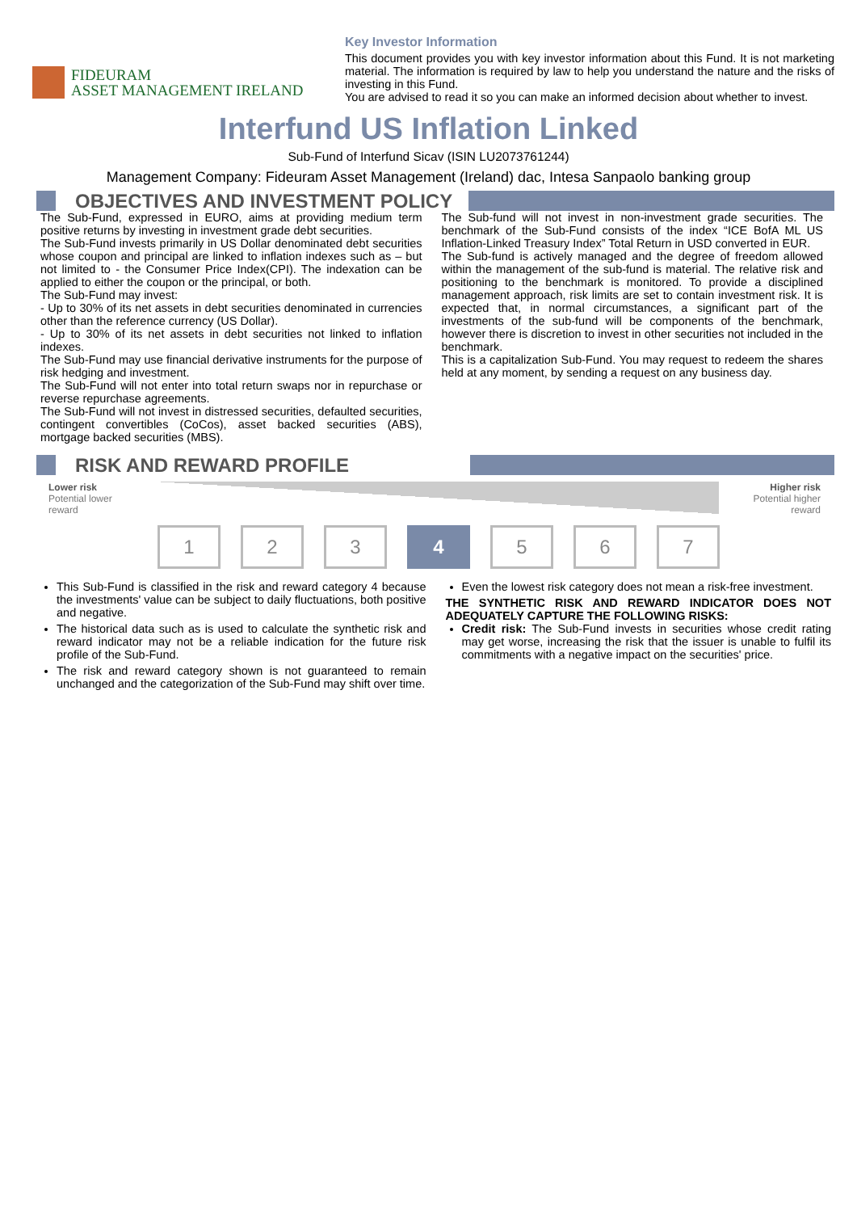FIDEURAM
ASSET MANAGEMENT IRELAND
Key Investor Information
This document provides you with key investor information about this Fund. It is not marketing material. The information is required by law to help you understand the nature and the risks of investing in this Fund.
You are advised to read it so you can make an informed decision about whether to invest.
Interfund US Inflation Linked
Sub-Fund of Interfund Sicav (ISIN LU2073761244)
Management Company: Fideuram Asset Management (Ireland) dac, Intesa Sanpaolo banking group
OBJECTIVES AND INVESTMENT POLICY
The Sub-Fund, expressed in EURO, aims at providing medium term positive returns by investing in investment grade debt securities.
The Sub-Fund invests primarily in US Dollar denominated debt securities whose coupon and principal are linked to inflation indexes such as – but not limited to - the Consumer Price Index(CPI). The indexation can be applied to either the coupon or the principal, or both.
The Sub-Fund may invest:
- Up to 30% of its net assets in debt securities denominated in currencies other than the reference currency (US Dollar).
- Up to 30% of its net assets in debt securities not linked to inflation indexes.
The Sub-Fund may use financial derivative instruments for the purpose of risk hedging and investment.
The Sub-Fund will not enter into total return swaps nor in repurchase or reverse repurchase agreements.
The Sub-Fund will not invest in distressed securities, defaulted securities, contingent convertibles (CoCos), asset backed securities (ABS), mortgage backed securities (MBS).
The Sub-fund will not invest in non-investment grade securities. The benchmark of the Sub-Fund consists of the index “ICE BofA ML US Inflation-Linked Treasury Index” Total Return in USD converted in EUR.
The Sub-fund is actively managed and the degree of freedom allowed within the management of the sub-fund is material. The relative risk and positioning to the benchmark is monitored. To provide a disciplined management approach, risk limits are set to contain investment risk. It is expected that, in normal circumstances, a significant part of the investments of the sub-fund will be components of the benchmark, however there is discretion to invest in other securities not included in the benchmark.
This is a capitalization Sub-Fund. You may request to redeem the shares held at any moment, by sending a request on any business day.
RISK AND REWARD PROFILE
Lower risk
Potential lower
reward
Higher risk
Potential higher
reward
1 2 3 4 5 6 7
This Sub-Fund is classified in the risk and reward category 4 because the investments' value can be subject to daily fluctuations, both positive and negative.
The historical data such as is used to calculate the synthetic risk and reward indicator may not be a reliable indication for the future risk profile of the Sub-Fund.
The risk and reward category shown is not guaranteed to remain unchanged and the categorization of the Sub-Fund may shift over time.
Even the lowest risk category does not mean a risk-free investment.
THE SYNTHETIC RISK AND REWARD INDICATOR DOES NOT ADEQUATELY CAPTURE THE FOLLOWING RISKS:
Credit risk: The Sub-Fund invests in securities whose credit rating may get worse, increasing the risk that the issuer is unable to fulfil its commitments with a negative impact on the securities' price.